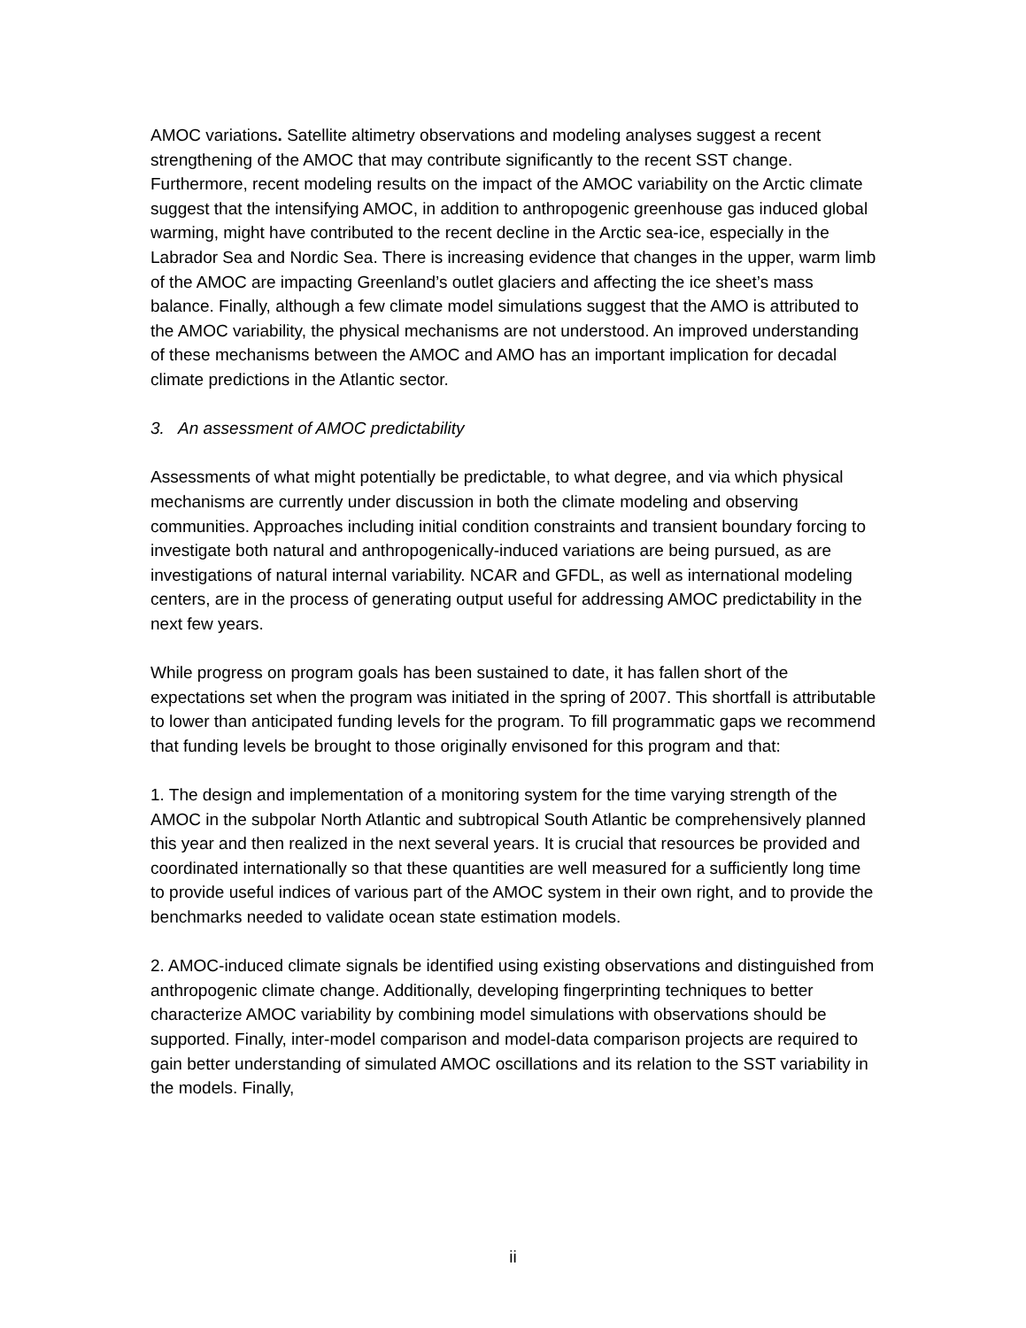AMOC variations. Satellite altimetry observations and modeling analyses suggest a recent strengthening of the AMOC that may contribute significantly to the recent SST change. Furthermore, recent modeling results on the impact of the AMOC variability on the Arctic climate suggest that the intensifying AMOC, in addition to anthropogenic greenhouse gas induced global warming, might have contributed to the recent decline in the Arctic sea-ice, especially in the Labrador Sea and Nordic Sea. There is increasing evidence that changes in the upper, warm limb of the AMOC are impacting Greenland’s outlet glaciers and affecting the ice sheet’s mass balance. Finally, although a few climate model simulations suggest that the AMO is attributed to the AMOC variability, the physical mechanisms are not understood. An improved understanding of these mechanisms between the AMOC and AMO has an important implication for decadal climate predictions in the Atlantic sector.
3. An assessment of AMOC predictability
Assessments of what might potentially be predictable, to what degree, and via which physical mechanisms are currently under discussion in both the climate modeling and observing communities. Approaches including initial condition constraints and transient boundary forcing to investigate both natural and anthropogenically-induced variations are being pursued, as are investigations of natural internal variability. NCAR and GFDL, as well as international modeling centers, are in the process of generating output useful for addressing AMOC predictability in the next few years.
While progress on program goals has been sustained to date, it has fallen short of the expectations set when the program was initiated in the spring of 2007. This shortfall is attributable to lower than anticipated funding levels for the program. To fill programmatic gaps we recommend that funding levels be brought to those originally envisoned for this program and that:
1. The design and implementation of a monitoring system for the time varying strength of the AMOC in the subpolar North Atlantic and subtropical South Atlantic be comprehensively planned this year and then realized in the next several years. It is crucial that resources be provided and coordinated internationally so that these quantities are well measured for a sufficiently long time to provide useful indices of various part of the AMOC system in their own right, and to provide the benchmarks needed to validate ocean state estimation models.
2. AMOC-induced climate signals be identified using existing observations and distinguished from anthropogenic climate change. Additionally, developing fingerprinting techniques to better characterize AMOC variability by combining model simulations with observations should be supported. Finally, inter-model comparison and model-data comparison projects are required to gain better understanding of simulated AMOC oscillations and its relation to the SST variability in the models. Finally,
ii